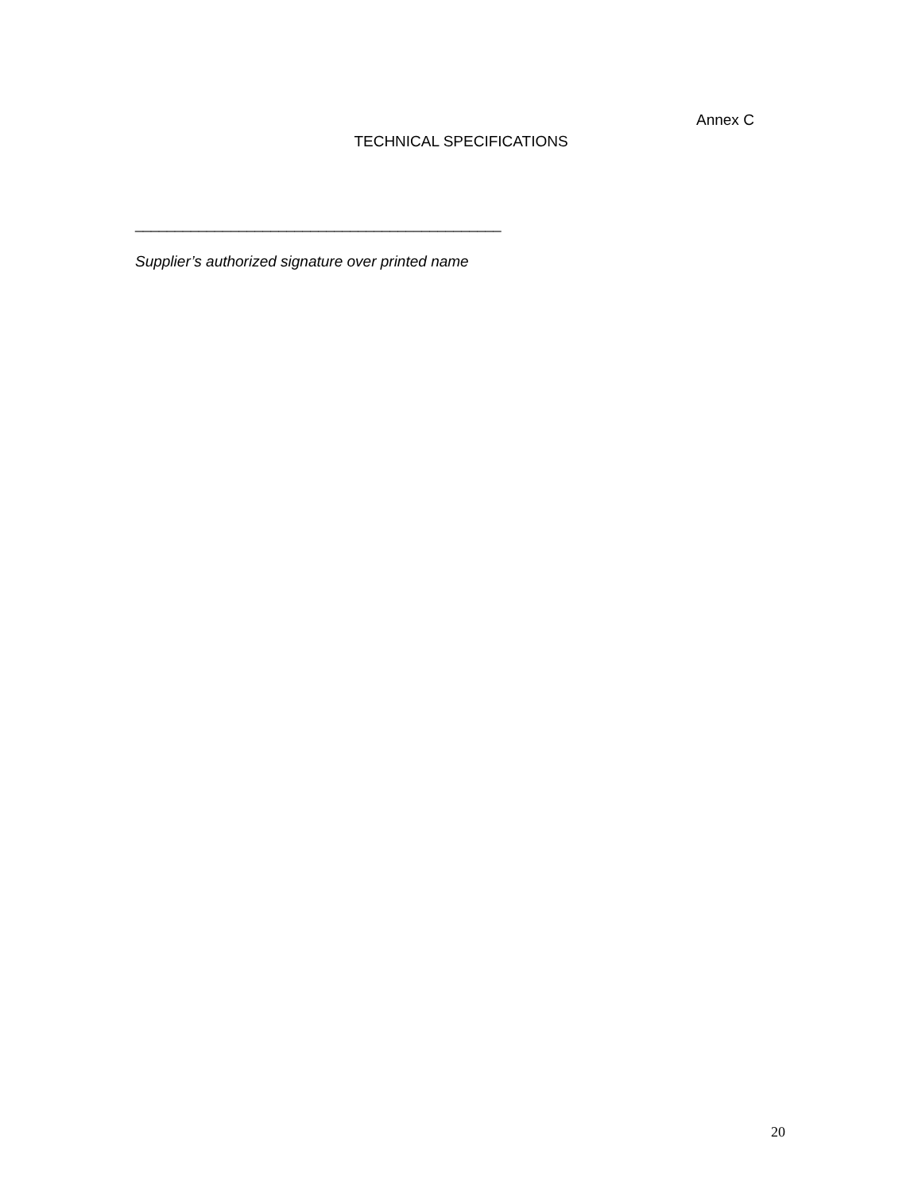Annex C
TECHNICAL SPECIFICATIONS
______________________________________________
Supplier’s authorized signature over printed name
20